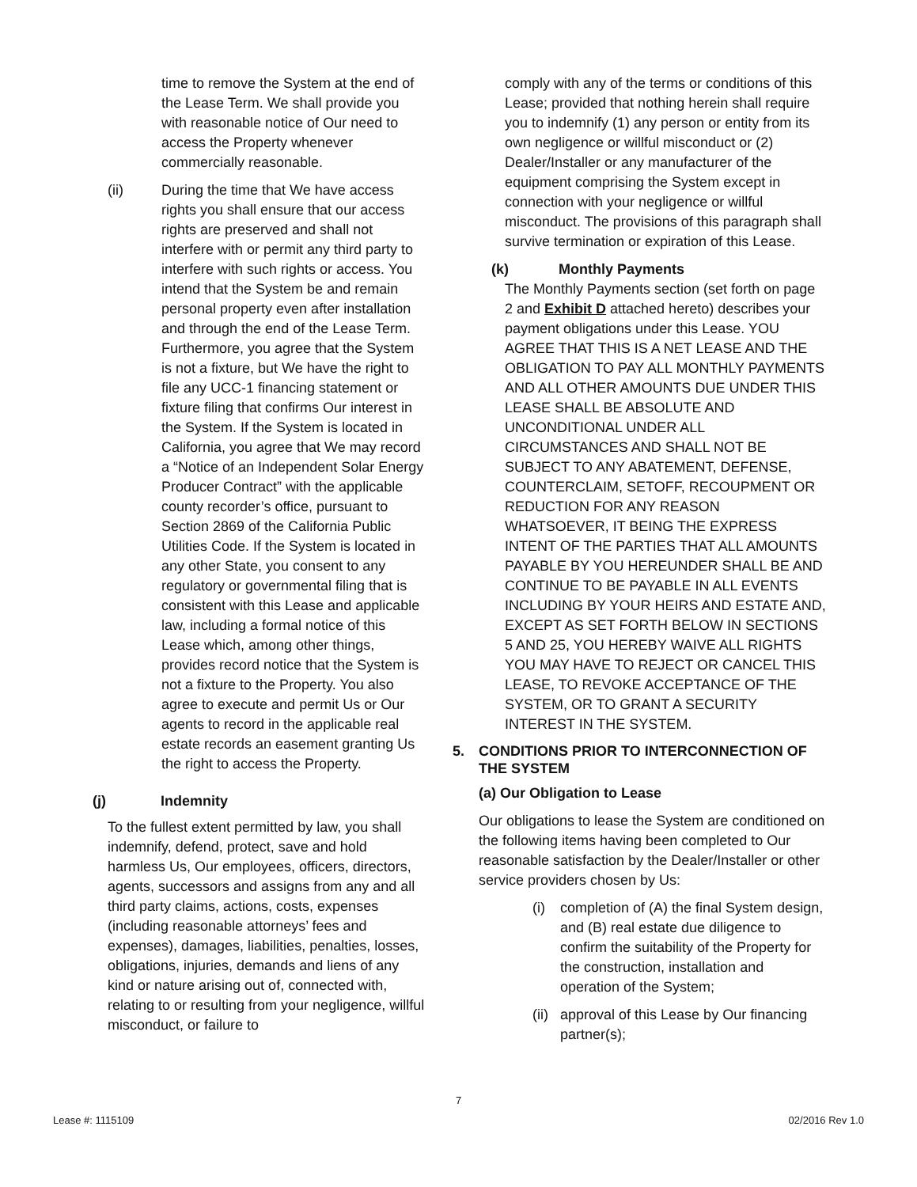time to remove the System at the end of the Lease Term. We shall provide you with reasonable notice of Our need to access the Property whenever commercially reasonable.
(ii) During the time that We have access rights you shall ensure that our access rights are preserved and shall not interfere with or permit any third party to interfere with such rights or access. You intend that the System be and remain personal property even after installation and through the end of the Lease Term. Furthermore, you agree that the System is not a fixture, but We have the right to file any UCC-1 financing statement or fixture filing that confirms Our interest in the System. If the System is located in California, you agree that We may record a “Notice of an Independent Solar Energy Producer Contract” with the applicable county recorder’s office, pursuant to Section 2869 of the California Public Utilities Code. If the System is located in any other State, you consent to any regulatory or governmental filing that is consistent with this Lease and applicable law, including a formal notice of this Lease which, among other things, provides record notice that the System is not a fixture to the Property. You also agree to execute and permit Us or Our agents to record in the applicable real estate records an easement granting Us the right to access the Property.
(j) Indemnity
To the fullest extent permitted by law, you shall indemnify, defend, protect, save and hold harmless Us, Our employees, officers, directors, agents, successors and assigns from any and all third party claims, actions, costs, expenses (including reasonable attorneys’ fees and expenses), damages, liabilities, penalties, losses, obligations, injuries, demands and liens of any kind or nature arising out of, connected with, relating to or resulting from your negligence, willful misconduct, or failure to
comply with any of the terms or conditions of this Lease; provided that nothing herein shall require you to indemnify (1) any person or entity from its own negligence or willful misconduct or (2) Dealer/Installer or any manufacturer of the equipment comprising the System except in connection with your negligence or willful misconduct. The provisions of this paragraph shall survive termination or expiration of this Lease.
(k) Monthly Payments
The Monthly Payments section (set forth on page 2 and Exhibit D attached hereto) describes your payment obligations under this Lease. YOU AGREE THAT THIS IS A NET LEASE AND THE OBLIGATION TO PAY ALL MONTHLY PAYMENTS AND ALL OTHER AMOUNTS DUE UNDER THIS LEASE SHALL BE ABSOLUTE AND UNCONDITIONAL UNDER ALL CIRCUMSTANCES AND SHALL NOT BE SUBJECT TO ANY ABATEMENT, DEFENSE, COUNTERCLAIM, SETOFF, RECOUPMENT OR REDUCTION FOR ANY REASON WHATSOEVER, IT BEING THE EXPRESS INTENT OF THE PARTIES THAT ALL AMOUNTS PAYABLE BY YOU HEREUNDER SHALL BE AND CONTINUE TO BE PAYABLE IN ALL EVENTS INCLUDING BY YOUR HEIRS AND ESTATE AND, EXCEPT AS SET FORTH BELOW IN SECTIONS 5 AND 25, YOU HEREBY WAIVE ALL RIGHTS YOU MAY HAVE TO REJECT OR CANCEL THIS LEASE, TO REVOKE ACCEPTANCE OF THE SYSTEM, OR TO GRANT A SECURITY INTEREST IN THE SYSTEM.
5. CONDITIONS PRIOR TO INTERCONNECTION OF THE SYSTEM
(a) Our Obligation to Lease
Our obligations to lease the System are conditioned on the following items having been completed to Our reasonable satisfaction by the Dealer/Installer or other service providers chosen by Us:
(i) completion of (A) the final System design, and (B) real estate due diligence to confirm the suitability of the Property for the construction, installation and operation of the System;
(ii) approval of this Lease by Our financing partner(s);
7
Lease #: 1115109 02/2016 Rev 1.0